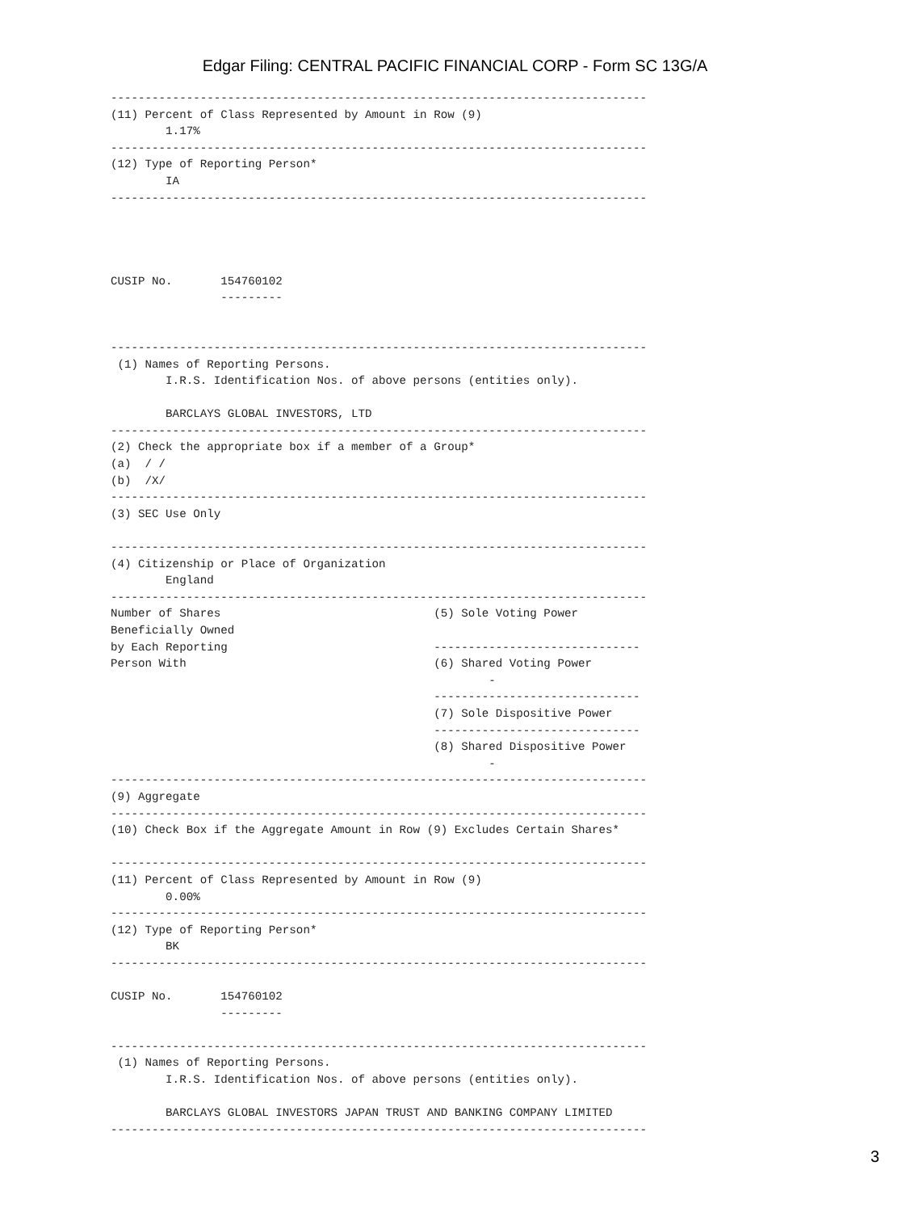Edgar Filing: CENTRAL PACIFIC FINANCIAL CORP - Form SC 13G/A
------------------------------------------------------------------------------
(11) Percent of Class Represented by Amount in Row (9)
        1.17%
------------------------------------------------------------------------------
(12) Type of Reporting Person*
        IA
------------------------------------------------------------------------------




CUSIP No.       154760102
                ---------


------------------------------------------------------------------------------
 (1) Names of Reporting Persons.
        I.R.S. Identification Nos. of above persons (entities only).

        BARCLAYS GLOBAL INVESTORS, LTD
------------------------------------------------------------------------------
(2) Check the appropriate box if a member of a Group*
(a)  / /
(b)  /X/
------------------------------------------------------------------------------
(3) SEC Use Only

------------------------------------------------------------------------------
(4) Citizenship or Place of Organization
        England
------------------------------------------------------------------------------
Number of Shares                               (5) Sole Voting Power
Beneficially Owned
by Each Reporting                              ------------------------------
Person With                                    (6) Shared Voting Power
                                                       -
                                               ------------------------------
                                               (7) Sole Dispositive Power
                                               ------------------------------
                                               (8) Shared Dispositive Power
                                                       -
------------------------------------------------------------------------------
(9) Aggregate
------------------------------------------------------------------------------
(10) Check Box if the Aggregate Amount in Row (9) Excludes Certain Shares*

------------------------------------------------------------------------------
(11) Percent of Class Represented by Amount in Row (9)
        0.00%
------------------------------------------------------------------------------
(12) Type of Reporting Person*
        BK
------------------------------------------------------------------------------

CUSIP No.       154760102
                ---------

------------------------------------------------------------------------------
 (1) Names of Reporting Persons.
        I.R.S. Identification Nos. of above persons (entities only).

        BARCLAYS GLOBAL INVESTORS JAPAN TRUST AND BANKING COMPANY LIMITED
------------------------------------------------------------------------------
3